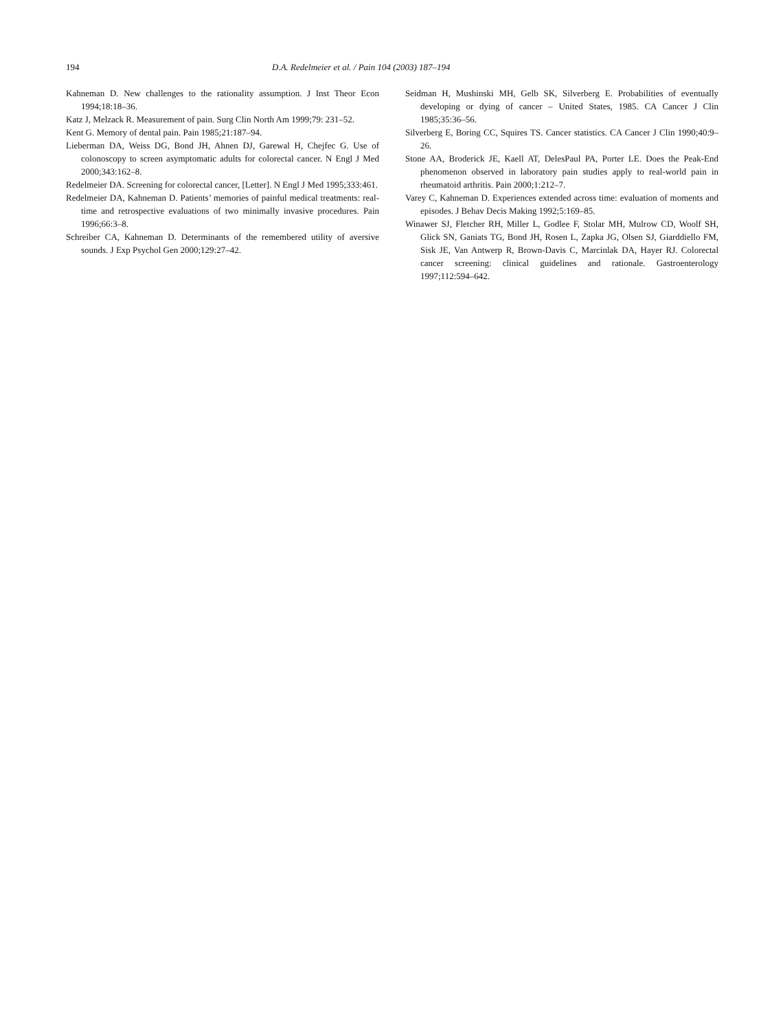194 D.A. Redelmeier et al. / Pain 104 (2003) 187–194
Kahneman D. New challenges to the rationality assumption. J Inst Theor Econ 1994;18:18–36.
Katz J, Melzack R. Measurement of pain. Surg Clin North Am 1999;79: 231–52.
Kent G. Memory of dental pain. Pain 1985;21:187–94.
Lieberman DA, Weiss DG, Bond JH, Ahnen DJ, Garewal H, Chejfec G. Use of colonoscopy to screen asymptomatic adults for colorectal cancer. N Engl J Med 2000;343:162–8.
Redelmeier DA. Screening for colorectal cancer, [Letter]. N Engl J Med 1995;333:461.
Redelmeier DA, Kahneman D. Patients’ memories of painful medical treatments: real-time and retrospective evaluations of two minimally invasive procedures. Pain 1996;66:3–8.
Schreiber CA, Kahneman D. Determinants of the remembered utility of aversive sounds. J Exp Psychol Gen 2000;129:27–42.
Seidman H, Mushinski MH, Gelb SK, Silverberg E. Probabilities of eventually developing or dying of cancer – United States, 1985. CA Cancer J Clin 1985;35:36–56.
Silverberg E, Boring CC, Squires TS. Cancer statistics. CA Cancer J Clin 1990;40:9–26.
Stone AA, Broderick JE, Kaell AT, DelesPaul PA, Porter LE. Does the Peak-End phenomenon observed in laboratory pain studies apply to real-world pain in rheumatoid arthritis. Pain 2000;1:212–7.
Varey C, Kahneman D. Experiences extended across time: evaluation of moments and episodes. J Behav Decis Making 1992;5:169–85.
Winawer SJ, Fletcher RH, Miller L, Godlee F, Stolar MH, Mulrow CD, Woolf SH, Glick SN, Ganiats TG, Bond JH, Rosen L, Zapka JG, Olsen SJ, Giarddiello FM, Sisk JE, Van Antwerp R, Brown-Davis C, Marcinlak DA, Hayer RJ. Colorectal cancer screening: clinical guidelines and rationale. Gastroenterology 1997;112:594–642.